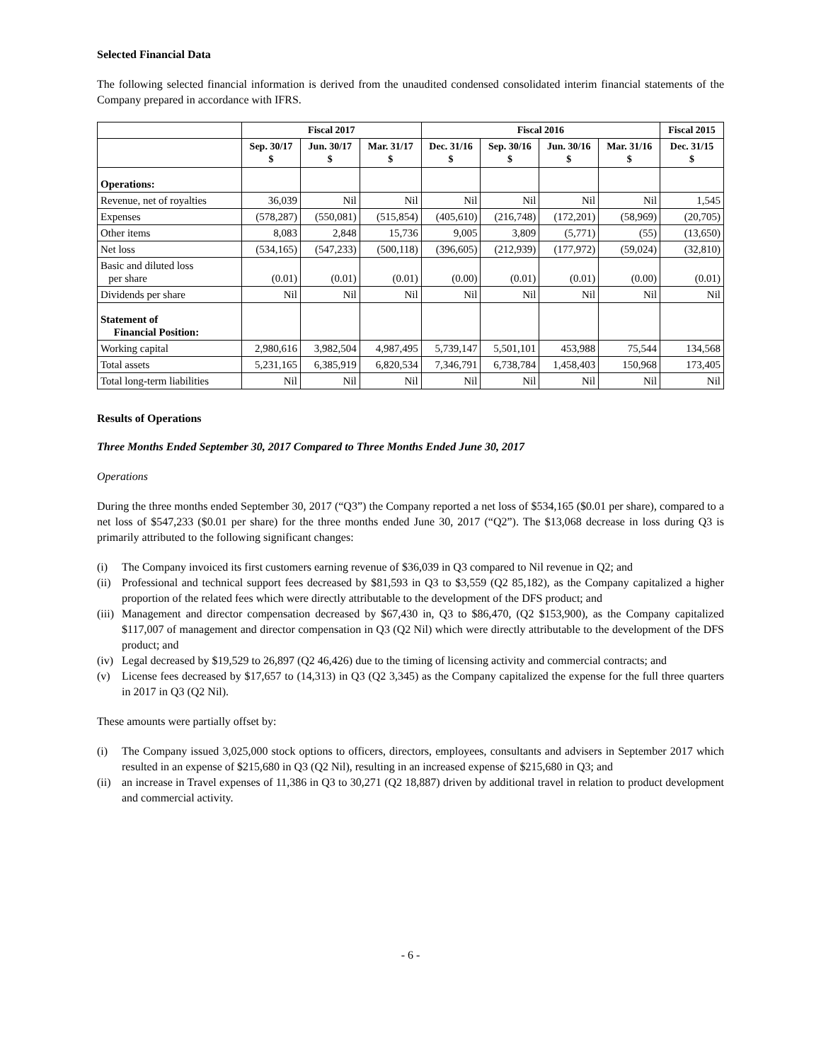Selected Financial Data
The following selected financial information is derived from the unaudited condensed consolidated interim financial statements of the Company prepared in accordance with IFRS.
| | Fiscal 2017 | | | Fiscal 2016 | | | | Fiscal 2015 |
| --- | --- | --- | --- | --- | --- | --- | --- | --- |
| | Sep. 30/17 $ | Jun. 30/17 $ | Mar. 31/17 $ | Dec. 31/16 $ | Sep. 30/16 $ | Jun. 30/16 $ | Mar. 31/16 $ | Dec. 31/15 $ |
| Operations: | | | | | | | | |
| Revenue, net of royalties | 36,039 | Nil | Nil | Nil | Nil | Nil | Nil | 1,545 |
| Expenses | (578,287) | (550,081) | (515,854) | (405,610) | (216,748) | (172,201) | (58,969) | (20,705) |
| Other items | 8,083 | 2,848 | 15,736 | 9,005 | 3,809 | (5,771) | (55) | (13,650) |
| Net loss | (534,165) | (547,233) | (500,118) | (396,605) | (212,939) | (177,972) | (59,024) | (32,810) |
| Basic and diluted loss per share | (0.01) | (0.01) | (0.01) | (0.00) | (0.01) | (0.01) | (0.00) | (0.01) |
| Dividends per share | Nil | Nil | Nil | Nil | Nil | Nil | Nil | Nil |
| Statement of Financial Position: | | | | | | | | |
| Working capital | 2,980,616 | 3,982,504 | 4,987,495 | 5,739,147 | 5,501,101 | 453,988 | 75,544 | 134,568 |
| Total assets | 5,231,165 | 6,385,919 | 6,820,534 | 7,346,791 | 6,738,784 | 1,458,403 | 150,968 | 173,405 |
| Total long-term liabilities | Nil | Nil | Nil | Nil | Nil | Nil | Nil | Nil |
Results of Operations
Three Months Ended September 30, 2017 Compared to Three Months Ended June 30, 2017
Operations
During the three months ended September 30, 2017 (“Q3”) the Company reported a net loss of $534,165 ($0.01 per share), compared to a net loss of $547,233 ($0.01 per share) for the three months ended June 30, 2017 (“Q2”). The $13,068 decrease in loss during Q3 is primarily attributed to the following significant changes:
(i) The Company invoiced its first customers earning revenue of $36,039 in Q3 compared to Nil revenue in Q2; and
(ii) Professional and technical support fees decreased by $81,593 in Q3 to $3,559 (Q2 85,182), as the Company capitalized a higher proportion of the related fees which were directly attributable to the development of the DFS product; and
(iii) Management and director compensation decreased by $67,430 in, Q3 to $86,470, (Q2 $153,900), as the Company capitalized $117,007 of management and director compensation in Q3 (Q2 Nil) which were directly attributable to the development of the DFS product; and
(iv) Legal decreased by $19,529 to 26,897 (Q2 46,426) due to the timing of licensing activity and commercial contracts; and
(v) License fees decreased by $17,657 to (14,313) in Q3 (Q2 3,345) as the Company capitalized the expense for the full three quarters in 2017 in Q3 (Q2 Nil).
These amounts were partially offset by:
(i) The Company issued 3,025,000 stock options to officers, directors, employees, consultants and advisers in September 2017 which resulted in an expense of $215,680 in Q3 (Q2 Nil), resulting in an increased expense of $215,680 in Q3; and
(ii) an increase in Travel expenses of 11,386 in Q3 to 30,271 (Q2 18,887) driven by additional travel in relation to product development and commercial activity.
- 6 -